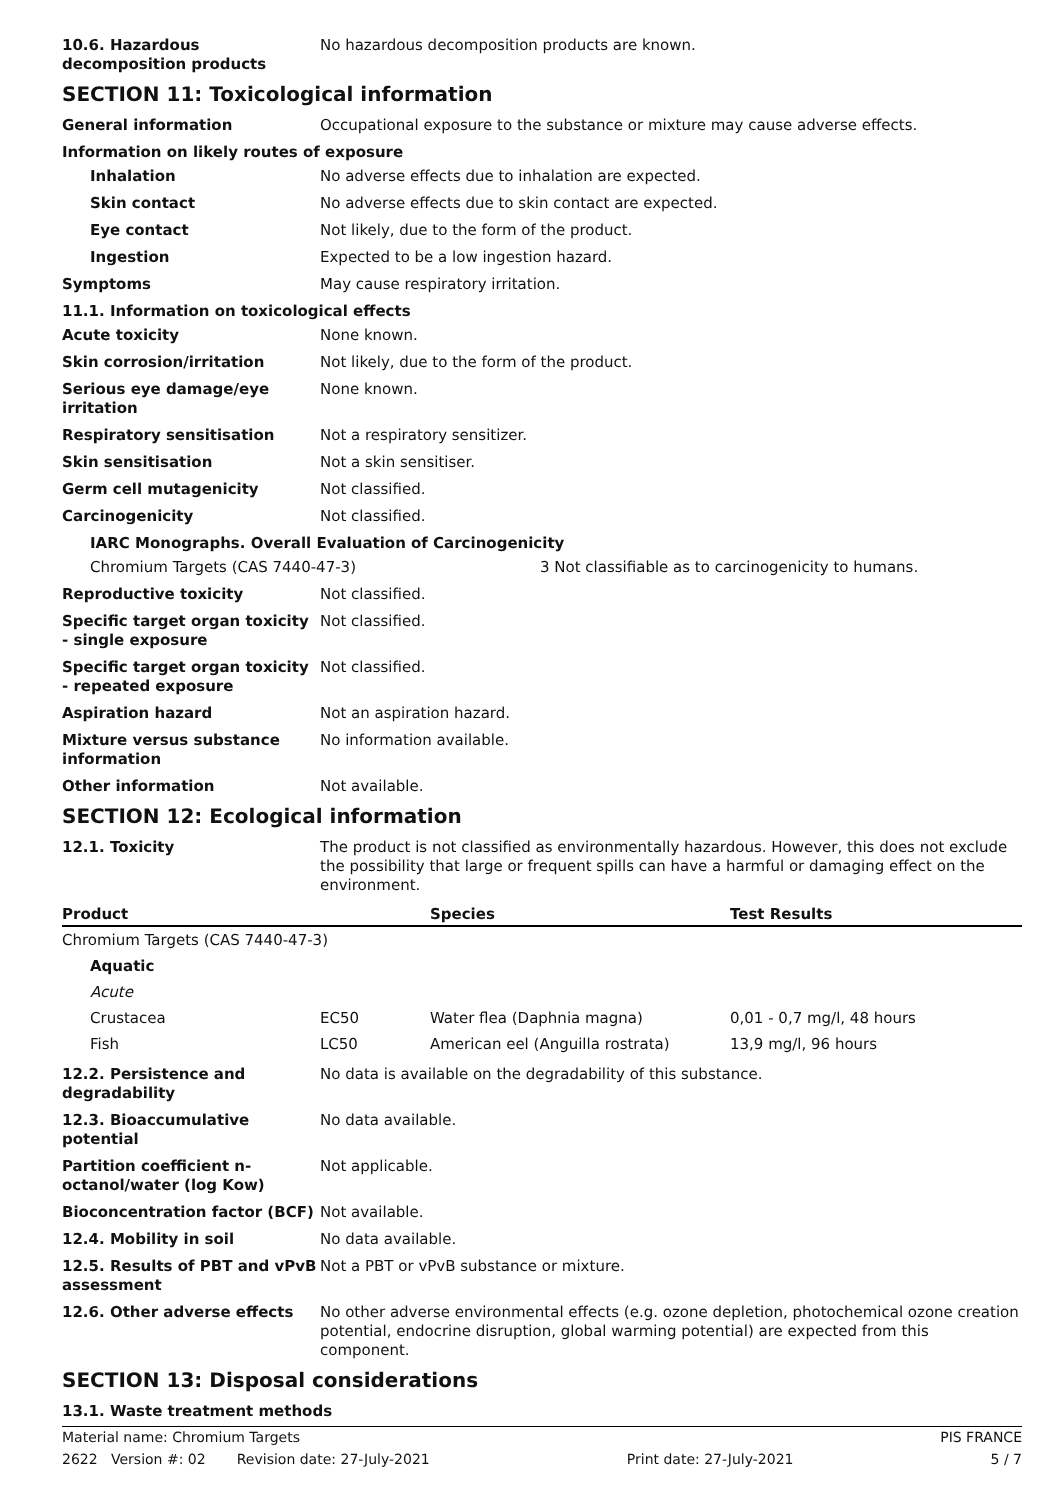10.6. Hazardous decomposition products
No hazardous decomposition products are known.
SECTION 11: Toxicological information
General information Occupational exposure to the substance or mixture may cause adverse effects.
Information on likely routes of exposure
Inhalation No adverse effects due to inhalation are expected.
Skin contact No adverse effects due to skin contact are expected.
Eye contact Not likely, due to the form of the product.
Ingestion Expected to be a low ingestion hazard.
Symptoms May cause respiratory irritation.
11.1. Information on toxicological effects
Acute toxicity None known.
Skin corrosion/irritation Not likely, due to the form of the product.
Serious eye damage/eye irritation
None known.
Respiratory sensitisation Not a respiratory sensitizer.
Skin sensitisation Not a skin sensitiser.
Germ cell mutagenicity Not classified.
Carcinogenicity Not classified.
IARC Monographs. Overall Evaluation of Carcinogenicity
Chromium Targets (CAS 7440-47-3) 3 Not classifiable as to carcinogenicity to humans.
Reproductive toxicity Not classified.
Specific target organ toxicity - single exposure
Not classified.
Specific target organ toxicity - repeated exposure
Not classified.
Aspiration hazard Not an aspiration hazard.
Mixture versus substance information
No information available.
Other information Not available.
SECTION 12: Ecological information
12.1. Toxicity The product is not classified as environmentally hazardous. However, this does not exclude the possibility that large or frequent spills can have a harmful or damaging effect on the environment.
| Product | | Species | Test Results |
| --- | --- | --- | --- |
| Chromium Targets (CAS 7440-47-3) | | | |
| Aquatic | | | |
| Acute | | | |
| Crustacea | EC50 | Water flea (Daphnia magna) | 0,01 - 0,7 mg/l, 48 hours |
| Fish | LC50 | American eel (Anguilla rostrata) | 13,9 mg/l, 96 hours |
12.2. Persistence and degradability
No data is available on the degradability of this substance.
12.3. Bioaccumulative potential
No data available.
Partition coefficient n-octanol/water (log Kow)
Not applicable.
Bioconcentration factor (BCF)
Not available.
12.4. Mobility in soil No data available.
12.5. Results of PBT and vPvB assessment
Not a PBT or vPvB substance or mixture.
12.6. Other adverse effects No other adverse environmental effects (e.g. ozone depletion, photochemical ozone creation potential, endocrine disruption, global warming potential) are expected from this component.
SECTION 13: Disposal considerations
13.1. Waste treatment methods
Material name: Chromium Targets PIS FRANCE
2622 Version #: 02 Revision date: 27-July-2021 Print date: 27-July-2021 5 / 7